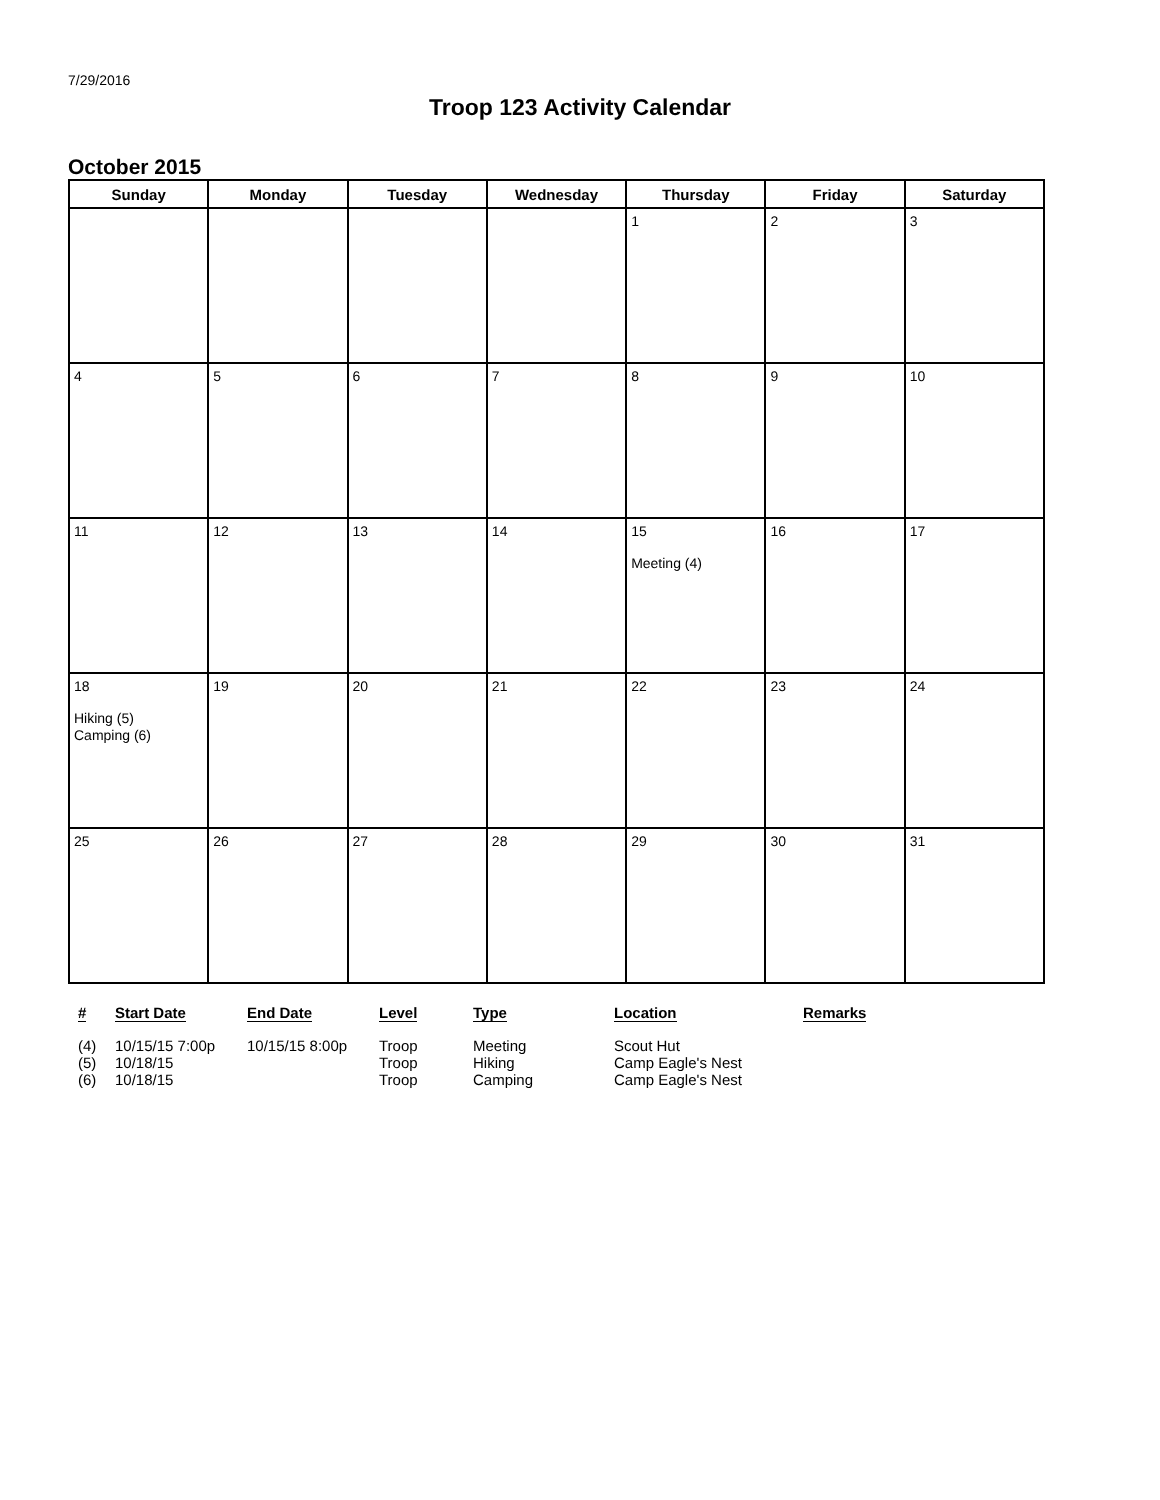7/29/2016
Troop 123 Activity Calendar
October 2015
| Sunday | Monday | Tuesday | Wednesday | Thursday | Friday | Saturday |
| --- | --- | --- | --- | --- | --- | --- |
| | | | | 1 | 2 | 3 |
| 4 | 5 | 6 | 7 | 8 | 9 | 10 |
| 11 | 12 | 13 | 14 | 15 Meeting (4) | 16 | 17 |
| 18 Hiking (5) Camping (6) | 19 | 20 | 21 | 22 | 23 | 24 |
| 25 | 26 | 27 | 28 | 29 | 30 | 31 |
| # | Start Date | End Date | Level | Type | Location | Remarks |
| --- | --- | --- | --- | --- | --- | --- |
| (4) | 10/15/15 7:00p | 10/15/15 8:00p | Troop | Meeting | Scout Hut | |
| (5) | 10/18/15 | | Troop | Hiking | Camp Eagle's Nest | |
| (6) | 10/18/15 | | Troop | Camping | Camp Eagle's Nest | |